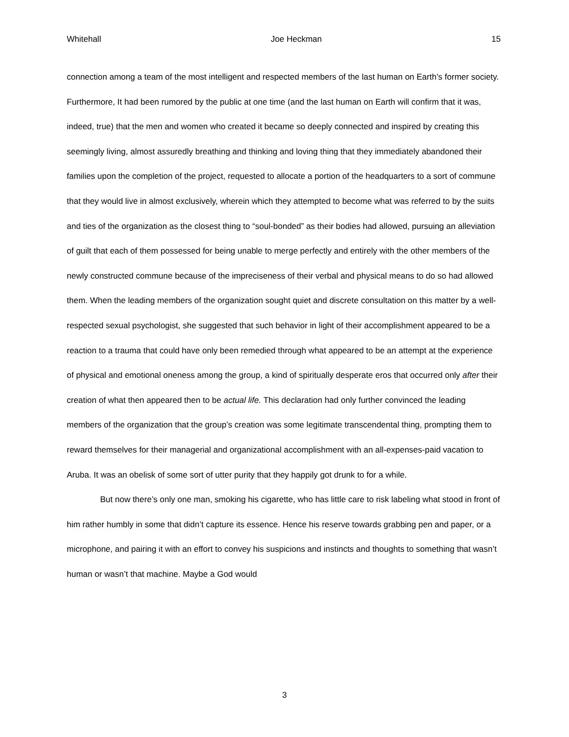Whitehall Joe Heckman 15
connection among a team of the most intelligent and respected members of the last human on Earth’s former society. Furthermore, It had been rumored by the public at one time (and the last human on Earth will confirm that it was, indeed, true) that the men and women who created it became so deeply connected and inspired by creating this seemingly living, almost assuredly breathing and thinking and loving thing that they immediately abandoned their families upon the completion of the project, requested to allocate a portion of the headquarters to a sort of commune that they would live in almost exclusively, wherein which they attempted to become what was referred to by the suits and ties of the organization as the closest thing to “soul-bonded” as their bodies had allowed, pursuing an alleviation of guilt that each of them possessed for being unable to merge perfectly and entirely with the other members of the newly constructed commune because of the impreciseness of their verbal and physical means to do so had allowed them. When the leading members of the organization sought quiet and discrete consultation on this matter by a well-respected sexual psychologist, she suggested that such behavior in light of their accomplishment appeared to be a reaction to a trauma that could have only been remedied through what appeared to be an attempt at the experience of physical and emotional oneness among the group, a kind of spiritually desperate eros that occurred only after their creation of what then appeared then to be actual life. This declaration had only further convinced the leading members of the organization that the group’s creation was some legitimate transcendental thing, prompting them to reward themselves for their managerial and organizational accomplishment with an all-expenses-paid vacation to Aruba. It was an obelisk of some sort of utter purity that they happily got drunk to for a while.
But now there’s only one man, smoking his cigarette, who has little care to risk labeling what stood in front of him rather humbly in some that didn’t capture its essence. Hence his reserve towards grabbing pen and paper, or a microphone, and pairing it with an effort to convey his suspicions and instincts and thoughts to something that wasn’t human or wasn’t that machine. Maybe a God would
3